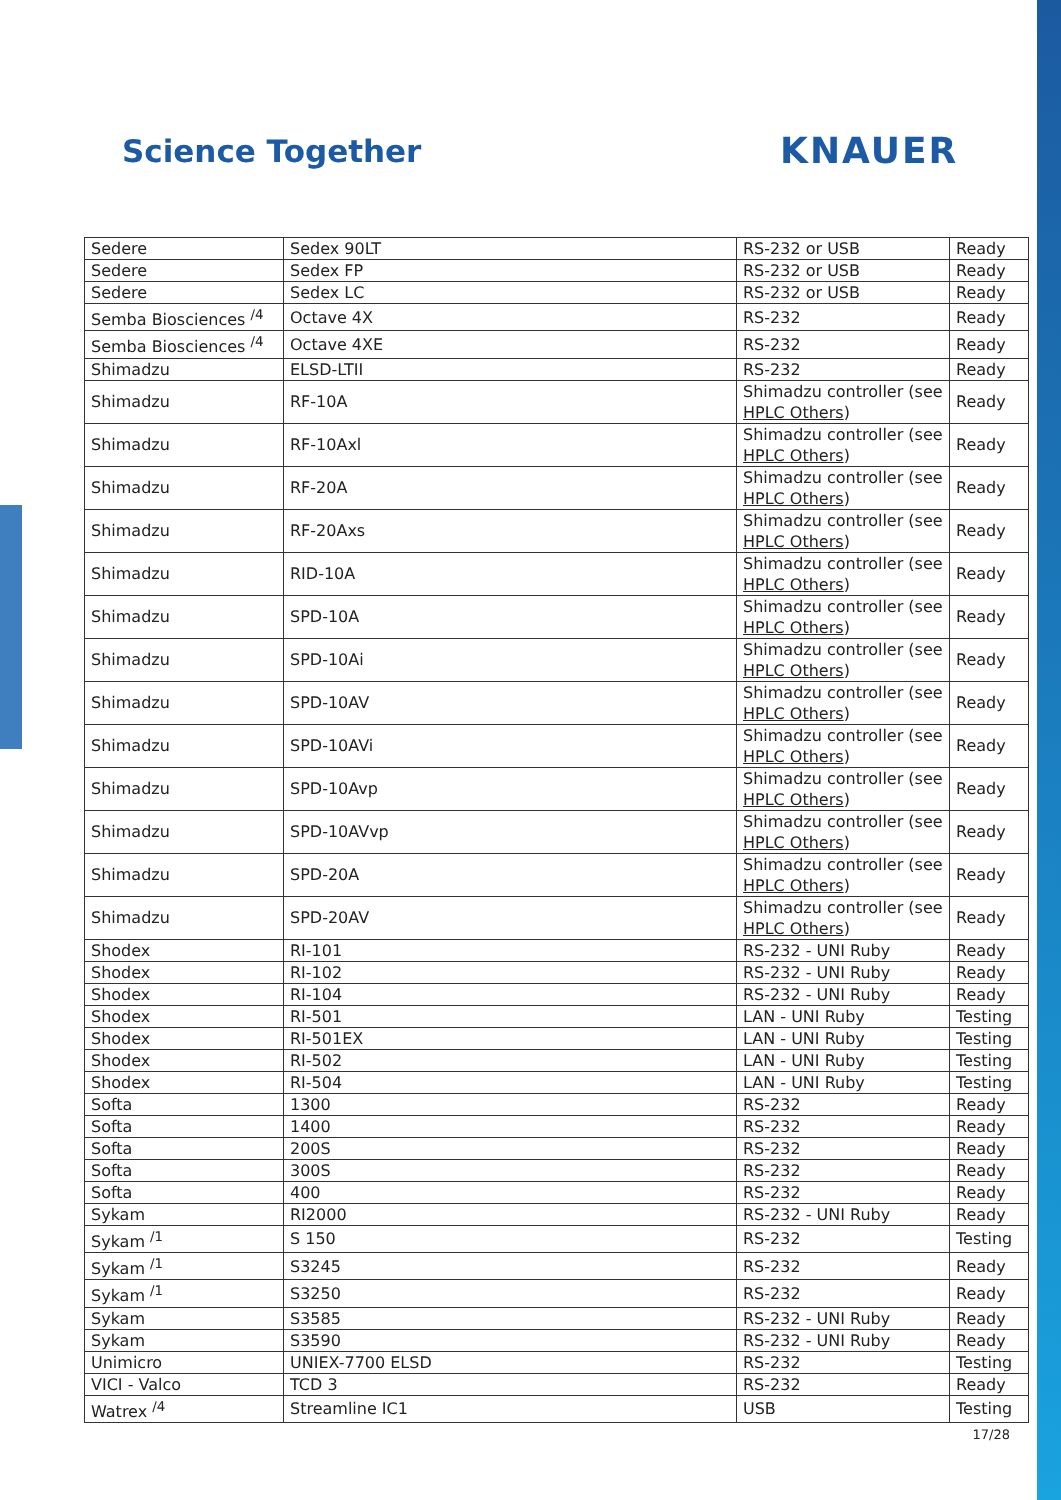Science Together KNAUER
| Sedere | Sedex 90LT | RS-232 or USB | Ready |
| Sedere | Sedex FP | RS-232 or USB | Ready |
| Sedere | Sedex LC | RS-232 or USB | Ready |
| Semba Biosciences <sup>/4</sup> | Octave 4X | RS-232 | Ready |
| Semba Biosciences <sup>/4</sup> | Octave 4XE | RS-232 | Ready |
| Shimadzu | ELSD-LTII | RS-232 | Ready |
| Shimadzu | RF-10A | Shimadzu controller (see HPLC Others ) | Ready |
| Shimadzu | RF-10Axl | Shimadzu controller (see HPLC Others ) | Ready |
| Shimadzu | RF-20A | Shimadzu controller (see HPLC Others ) | Ready |
| Shimadzu | RF-20Axs | Shimadzu controller (see HPLC Others ) | Ready |
| Shimadzu | RID-10A | Shimadzu controller (see HPLC Others ) | Ready |
| Shimadzu | SPD-10A | Shimadzu controller (see HPLC Others ) | Ready |
| Shimadzu | SPD-10Ai | Shimadzu controller (see HPLC Others ) | Ready |
| Shimadzu | SPD-10AV | Shimadzu controller (see HPLC Others ) | Ready |
| Shimadzu | SPD-10AVi | Shimadzu controller (see HPLC Others ) | Ready |
| Shimadzu | SPD-10Avp | Shimadzu controller (see HPLC Others ) | Ready |
| Shimadzu | SPD-10AVvp | Shimadzu controller (see HPLC Others ) | Ready |
| Shimadzu | SPD-20A | Shimadzu controller (see HPLC Others ) | Ready |
| Shimadzu | SPD-20AV | Shimadzu controller (see HPLC Others ) | Ready |
| Shodex | RI-101 | RS-232 - UNI Ruby | Ready |
| Shodex | RI-102 | RS-232 - UNI Ruby | Ready |
| Shodex | RI-104 | RS-232 - UNI Ruby | Ready |
| Shodex | RI-501 | LAN - UNI Ruby | Testing |
| Shodex | RI-501EX | LAN - UNI Ruby | Testing |
| Shodex | RI-502 | LAN - UNI Ruby | Testing |
| Shodex | RI-504 | LAN - UNI Ruby | Testing |
| Softa | 1300 | RS-232 | Ready |
| Softa | 1400 | RS-232 | Ready |
| Softa | 200S | RS-232 | Ready |
| Softa | 300S | RS-232 | Ready |
| Softa | 400 | RS-232 | Ready |
| Sykam | RI2000 | RS-232 - UNI Ruby | Ready |
| Sykam <sup>/1</sup> | S 150 | RS-232 | Testing |
| Sykam <sup>/1</sup> | S3245 | RS-232 | Ready |
| Sykam <sup>/1</sup> | S3250 | RS-232 | Ready |
| Sykam | S3585 | RS-232 - UNI Ruby | Ready |
| Sykam | S3590 | RS-232 - UNI Ruby | Ready |
| Unimicro | UNIEX-7700 ELSD | RS-232 | Testing |
| VICI - Valco | TCD 3 | RS-232 | Ready |
| Watrex <sup>/4</sup> | Streamline IC1 | USB | Testing |
17/28